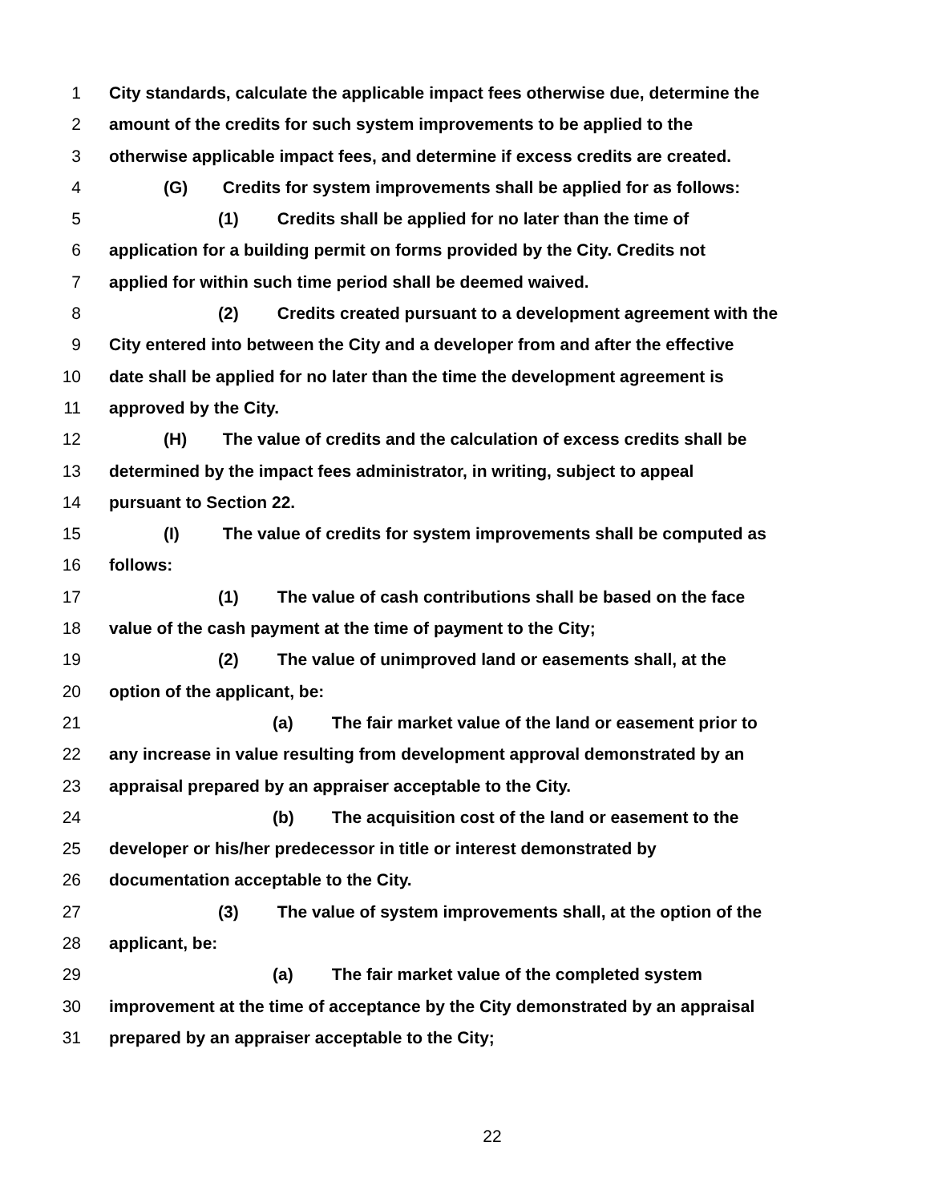1 City standards, calculate the applicable impact fees otherwise due, determine the
2 amount of the credits for such system improvements to be applied to the
3 otherwise applicable impact fees, and determine if excess credits are created.
4 (G) Credits for system improvements shall be applied for as follows:
5 (1) Credits shall be applied for no later than the time of
6 application for a building permit on forms provided by the City. Credits not
7 applied for within such time period shall be deemed waived.
8 (2) Credits created pursuant to a development agreement with the
9 City entered into between the City and a developer from and after the effective
10 date shall be applied for no later than the time the development agreement is
11 approved by the City.
12 (H) The value of credits and the calculation of excess credits shall be
13 determined by the impact fees administrator, in writing, subject to appeal
14 pursuant to Section 22.
15 (I) The value of credits for system improvements shall be computed as
16 follows:
17 (1) The value of cash contributions shall be based on the face
18 value of the cash payment at the time of payment to the City;
19 (2) The value of unimproved land or easements shall, at the
20 option of the applicant, be:
21 (a) The fair market value of the land or easement prior to
22 any increase in value resulting from development approval demonstrated by an
23 appraisal prepared by an appraiser acceptable to the City.
24 (b) The acquisition cost of the land or easement to the
25 developer or his/her predecessor in title or interest demonstrated by
26 documentation acceptable to the City.
27 (3) The value of system improvements shall, at the option of the
28 applicant, be:
29 (a) The fair market value of the completed system
30 improvement at the time of acceptance by the City demonstrated by an appraisal
31 prepared by an appraiser acceptable to the City;
22